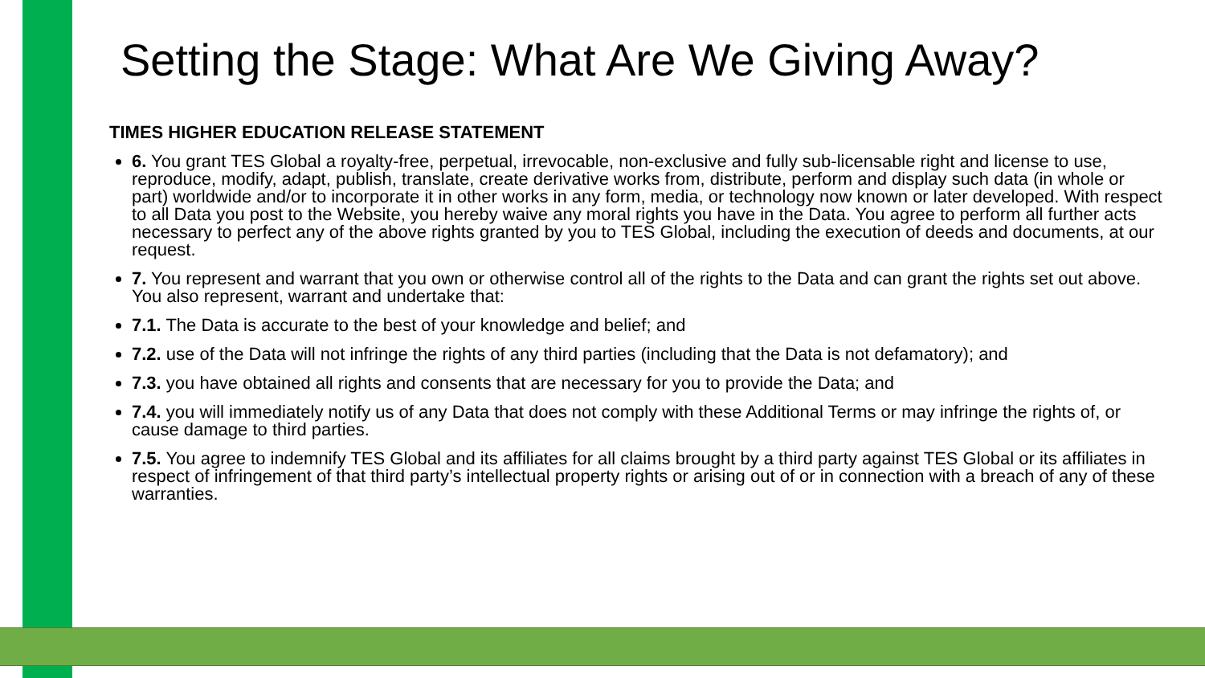Setting the Stage: What Are We Giving Away?
TIMES HIGHER EDUCATION RELEASE STATEMENT
6. You grant TES Global a royalty-free, perpetual, irrevocable, non-exclusive and fully sub-licensable right and license to use, reproduce, modify, adapt, publish, translate, create derivative works from, distribute, perform and display such data (in whole or part) worldwide and/or to incorporate it in other works in any form, media, or technology now known or later developed. With respect to all Data you post to the Website, you hereby waive any moral rights you have in the Data. You agree to perform all further acts necessary to perfect any of the above rights granted by you to TES Global, including the execution of deeds and documents, at our request.
7. You represent and warrant that you own or otherwise control all of the rights to the Data and can grant the rights set out above. You also represent, warrant and undertake that:
7.1. The Data is accurate to the best of your knowledge and belief; and
7.2. use of the Data will not infringe the rights of any third parties (including that the Data is not defamatory); and
7.3. you have obtained all rights and consents that are necessary for you to provide the Data; and
7.4. you will immediately notify us of any Data that does not comply with these Additional Terms or may infringe the rights of, or cause damage to third parties.
7.5. You agree to indemnify TES Global and its affiliates for all claims brought by a third party against TES Global or its affiliates in respect of infringement of that third party’s intellectual property rights or arising out of or in connection with a breach of any of these warranties.